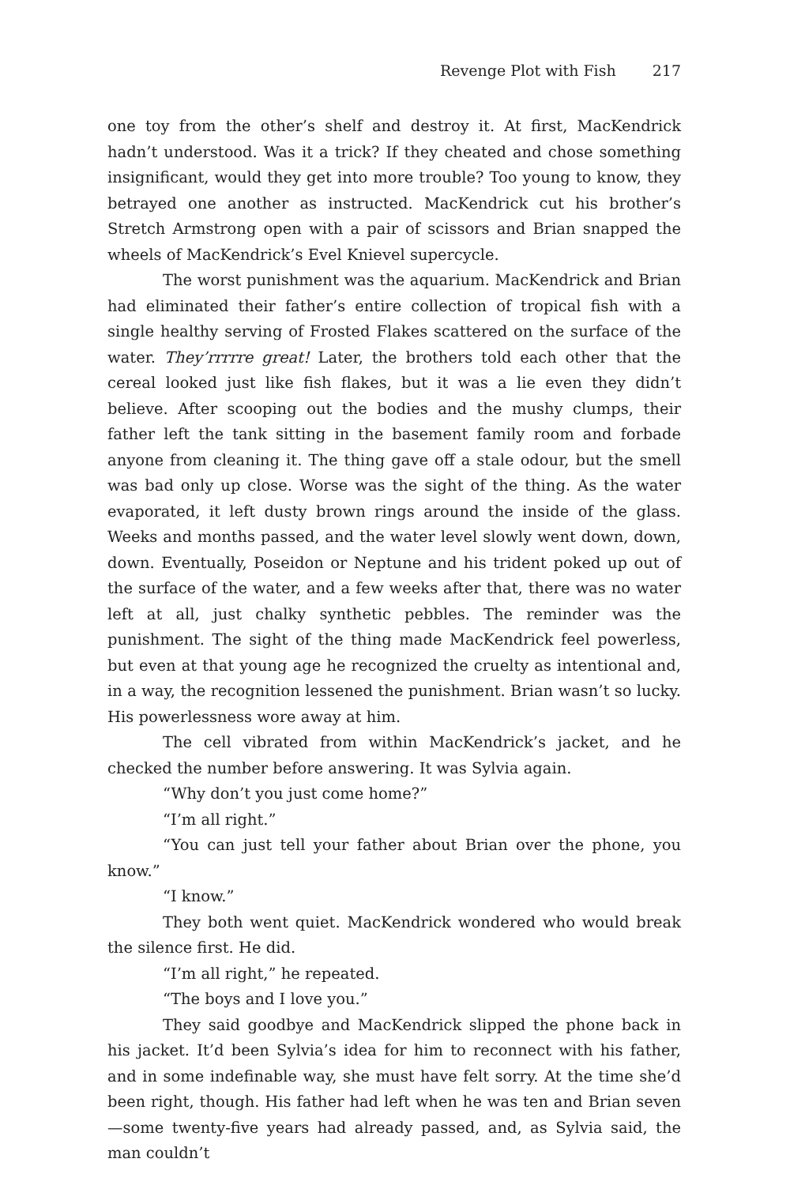Revenge Plot with Fish 217
one toy from the other’s shelf and destroy it. At first, MacKendrick hadn’t understood. Was it a trick? If they cheated and chose something insignificant, would they get into more trouble? Too young to know, they betrayed one another as instructed. MacKendrick cut his brother’s Stretch Armstrong open with a pair of scissors and Brian snapped the wheels of MacKendrick’s Evel Knievel supercycle.
The worst punishment was the aquarium. MacKendrick and Brian had eliminated their father’s entire collection of tropical fish with a single healthy serving of Frosted Flakes scattered on the surface of the water. They’rrrrre great! Later, the brothers told each other that the cereal looked just like fish flakes, but it was a lie even they didn’t believe. After scooping out the bodies and the mushy clumps, their father left the tank sitting in the basement family room and forbade anyone from cleaning it. The thing gave off a stale odour, but the smell was bad only up close. Worse was the sight of the thing. As the water evaporated, it left dusty brown rings around the inside of the glass. Weeks and months passed, and the water level slowly went down, down, down. Eventually, Poseidon or Neptune and his trident poked up out of the surface of the water, and a few weeks after that, there was no water left at all, just chalky synthetic pebbles. The reminder was the punishment. The sight of the thing made MacKendrick feel powerless, but even at that young age he recognized the cruelty as intentional and, in a way, the recognition lessened the punishment. Brian wasn’t so lucky. His powerlessness wore away at him.
The cell vibrated from within MacKendrick’s jacket, and he checked the number before answering. It was Sylvia again.
“Why don’t you just come home?”
“I’m all right.”
“You can just tell your father about Brian over the phone, you know.”
“I know.”
They both went quiet. MacKendrick wondered who would break the silence first. He did.
“I’m all right,” he repeated.
“The boys and I love you.”
They said goodbye and MacKendrick slipped the phone back in his jacket. It’d been Sylvia’s idea for him to reconnect with his father, and in some indefinable way, she must have felt sorry. At the time she’d been right, though. His father had left when he was ten and Brian seven—some twenty-five years had already passed, and, as Sylvia said, the man couldn’t